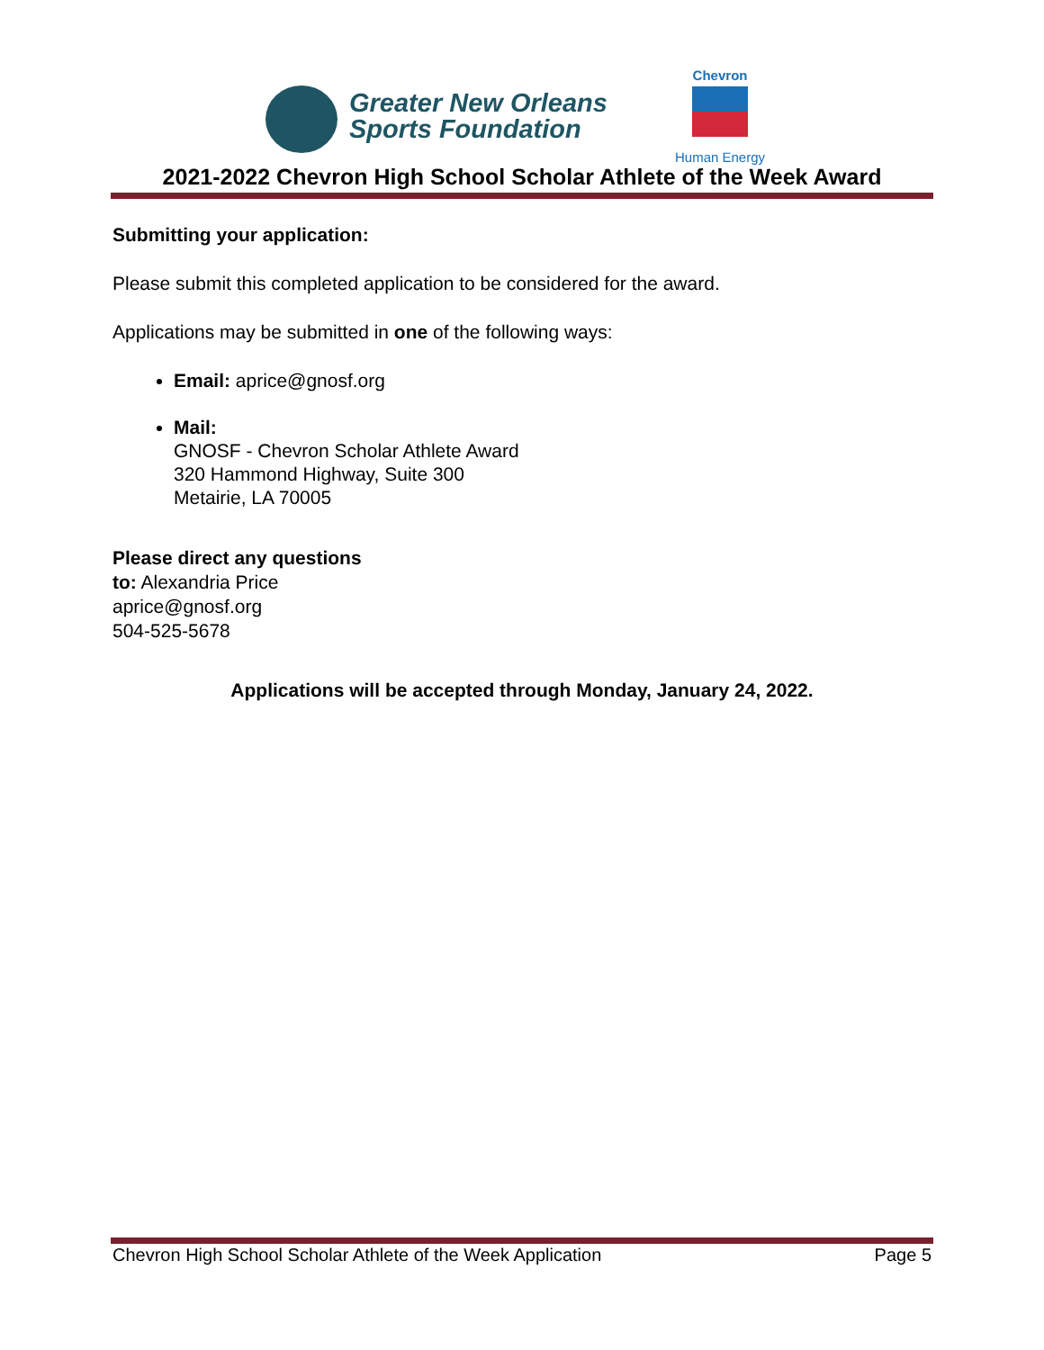Greater New Orleans
Sports Foundation
Chevron
Human Energy
2021-2022 Chevron High School Scholar Athlete of the Week Award
Submitting your application:
Please submit this completed application to be considered for the award.
Applications may be submitted in one of the following ways:
Email: aprice@gnosf.org
Mail:
GNOSF - Chevron Scholar Athlete Award
320 Hammond Highway, Suite 300
Metairie, LA 70005
Please direct any questions
to: Alexandria Price
aprice@gnosf.org
504-525-5678
Applications will be accepted through Monday, January 24, 2022.
Chevron High School Scholar Athlete of the Week Application Page 5